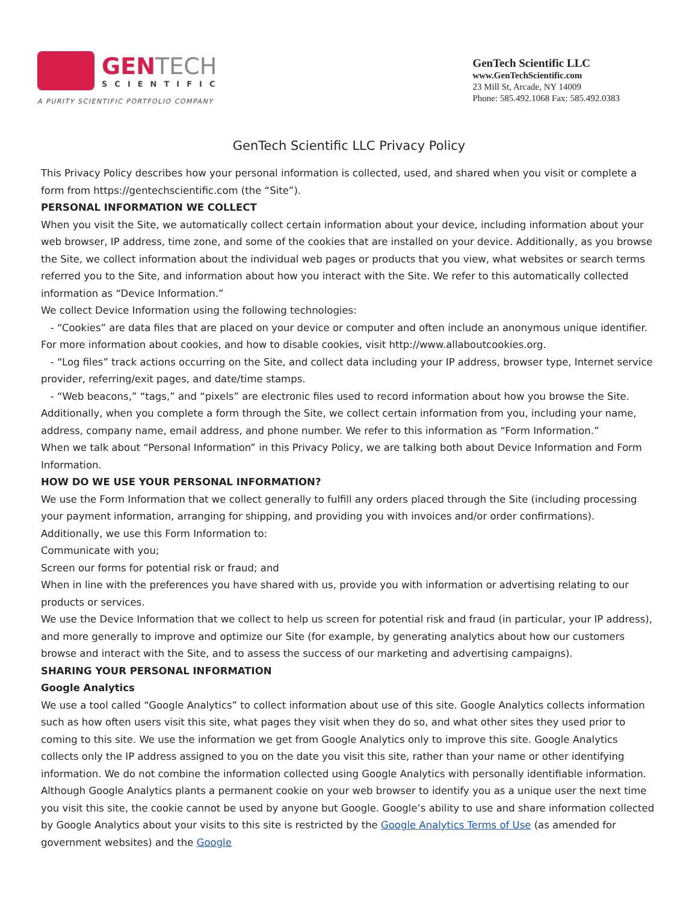GENTECH
SCIENTIFIC
A PURITY SCIENTIFIC PORTFOLIO COMPANY
GenTech Scientific LLC
www.GenTechScientific.com
23 Mill St, Arcade, NY 14009
Phone: 585.492.1068 Fax: 585.492.0383
GenTech Scientific LLC Privacy Policy
This Privacy Policy describes how your personal information is collected, used, and shared when you visit or complete a form from https://gentechscientific.com (the “Site”).
PERSONAL INFORMATION WE COLLECT
When you visit the Site, we automatically collect certain information about your device, including information about your web browser, IP address, time zone, and some of the cookies that are installed on your device. Additionally, as you browse the Site, we collect information about the individual web pages or products that you view, what websites or search terms referred you to the Site, and information about how you interact with the Site. We refer to this automatically collected information as “Device Information.”
We collect Device Information using the following technologies:
- “Cookies” are data files that are placed on your device or computer and often include an anonymous unique identifier. For more information about cookies, and how to disable cookies, visit http://www.allaboutcookies.org.
- “Log files” track actions occurring on the Site, and collect data including your IP address, browser type, Internet service provider, referring/exit pages, and date/time stamps.
- “Web beacons,” “tags,” and “pixels” are electronic files used to record information about how you browse the Site.
Additionally, when you complete a form through the Site, we collect certain information from you, including your name, address, company name, email address, and phone number. We refer to this information as “Form Information.”
When we talk about “Personal Information” in this Privacy Policy, we are talking both about Device Information and Form Information.
HOW DO WE USE YOUR PERSONAL INFORMATION?
We use the Form Information that we collect generally to fulfill any orders placed through the Site (including processing your payment information, arranging for shipping, and providing you with invoices and/or order confirmations). Additionally, we use this Form Information to:
Communicate with you;
Screen our forms for potential risk or fraud; and
When in line with the preferences you have shared with us, provide you with information or advertising relating to our products or services.
We use the Device Information that we collect to help us screen for potential risk and fraud (in particular, your IP address), and more generally to improve and optimize our Site (for example, by generating analytics about how our customers browse and interact with the Site, and to assess the success of our marketing and advertising campaigns).
SHARING YOUR PERSONAL INFORMATION
Google Analytics
We use a tool called “Google Analytics” to collect information about use of this site. Google Analytics collects information such as how often users visit this site, what pages they visit when they do so, and what other sites they used prior to coming to this site. We use the information we get from Google Analytics only to improve this site. Google Analytics collects only the IP address assigned to you on the date you visit this site, rather than your name or other identifying information. We do not combine the information collected using Google Analytics with personally identifiable information. Although Google Analytics plants a permanent cookie on your web browser to identify you as a unique user the next time you visit this site, the cookie cannot be used by anyone but Google. Google’s ability to use and share information collected by Google Analytics about your visits to this site is restricted by the Google Analytics Terms of Use (as amended for government websites) and the Google